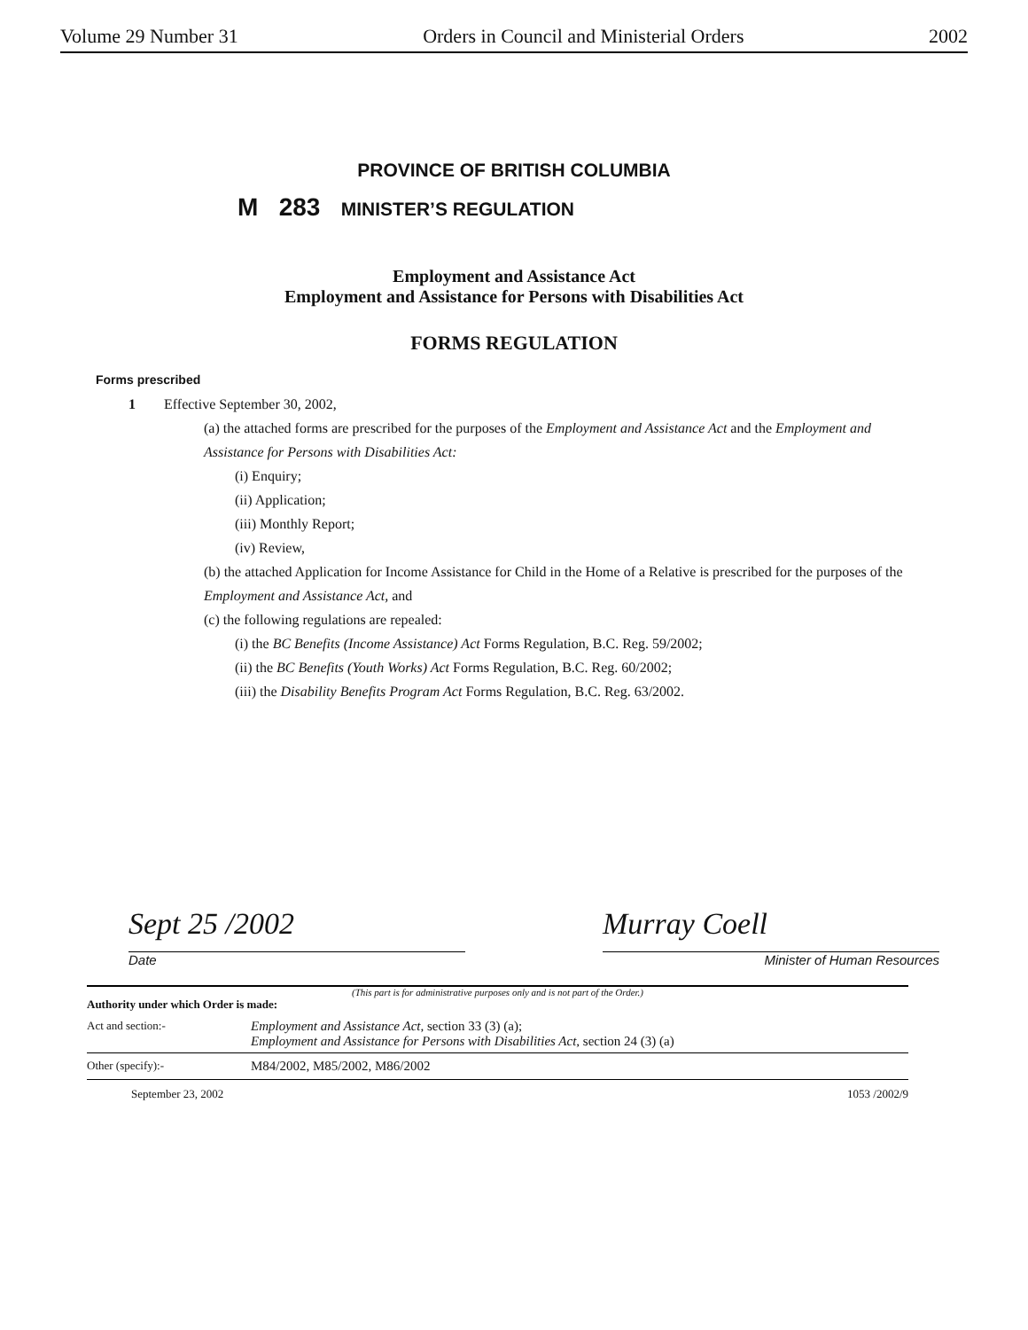Volume 29 Number 31 Orders in Council and Ministerial Orders 2002
PROVINCE OF BRITISH COLUMBIA
M 283 MINISTER’S REGULATION
Employment and Assistance Act
Employment and Assistance for Persons with Disabilities Act
FORMS REGULATION
Forms prescribed
1 Effective September 30, 2002,
(a) the attached forms are prescribed for the purposes of the Employment and Assistance Act and the Employment and Assistance for Persons with Disabilities Act:
(i) Enquiry;
(ii) Application;
(iii) Monthly Report;
(iv) Review,
(b) the attached Application for Income Assistance for Child in the Home of a Relative is prescribed for the purposes of the Employment and Assistance Act, and
(c) the following regulations are repealed:
(i) the BC Benefits (Income Assistance) Act Forms Regulation, B.C. Reg. 59/2002;
(ii) the BC Benefits (Youth Works) Act Forms Regulation, B.C. Reg. 60/2002;
(iii) the Disability Benefits Program Act Forms Regulation, B.C. Reg. 63/2002.
Sept 25 /2002
Date
Murray Coell
Minister of Human Resources
(This part is for administrative purposes only and is not part of the Order.)
Authority under which Order is made:
Act and section:- Employment and Assistance Act, section 33 (3) (a);
Employment and Assistance for Persons with Disabilities Act, section 24 (3) (a)
Other (specify):- M84/2002, M85/2002, M86/2002
September 23, 2002 1053 /2002/9